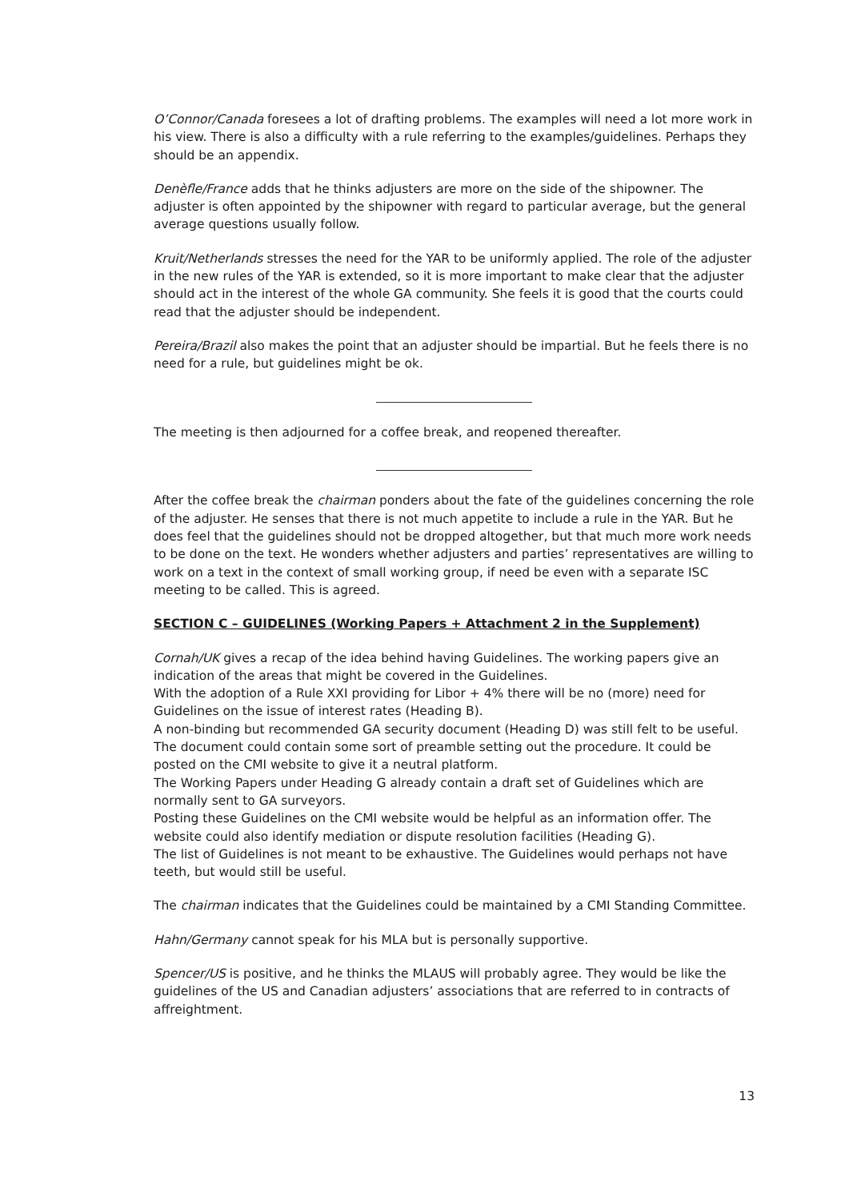O’Connor/Canada foresees a lot of drafting problems. The examples will need a lot more work in his view. There is also a difficulty with a rule referring to the examples/guidelines. Perhaps they should be an appendix.
Denèfle/France adds that he thinks adjusters are more on the side of the shipowner. The adjuster is often appointed by the shipowner with regard to particular average, but the general average questions usually follow.
Kruit/Netherlands stresses the need for the YAR to be uniformly applied. The role of the adjuster in the new rules of the YAR is extended, so it is more important to make clear that the adjuster should act in the interest of the whole GA community. She feels it is good that the courts could read that the adjuster should be independent.
Pereira/Brazil also makes the point that an adjuster should be impartial. But he feels there is no need for a rule, but guidelines might be ok.
The meeting is then adjourned for a coffee break, and reopened thereafter.
After the coffee break the chairman ponders about the fate of the guidelines concerning the role of the adjuster. He senses that there is not much appetite to include a rule in the YAR. But he does feel that the guidelines should not be dropped altogether, but that much more work needs to be done on the text. He wonders whether adjusters and parties’ representatives are willing to work on a text in the context of small working group, if need be even with a separate ISC meeting to be called. This is agreed.
SECTION C – GUIDELINES (Working Papers + Attachment 2 in the Supplement)
Cornah/UK gives a recap of the idea behind having Guidelines. The working papers give an indication of the areas that might be covered in the Guidelines.
With the adoption of a Rule XXI providing for Libor + 4% there will be no (more) need for Guidelines on the issue of interest rates (Heading B).
A non-binding but recommended GA security document (Heading D) was still felt to be useful. The document could contain some sort of preamble setting out the procedure. It could be posted on the CMI website to give it a neutral platform.
The Working Papers under Heading G already contain a draft set of Guidelines which are normally sent to GA surveyors.
Posting these Guidelines on the CMI website would be helpful as an information offer. The website could also identify mediation or dispute resolution facilities (Heading G).
The list of Guidelines is not meant to be exhaustive. The Guidelines would perhaps not have teeth, but would still be useful.
The chairman indicates that the Guidelines could be maintained by a CMI Standing Committee.
Hahn/Germany cannot speak for his MLA but is personally supportive.
Spencer/US is positive, and he thinks the MLAUS will probably agree. They would be like the guidelines of the US and Canadian adjusters’ associations that are referred to in contracts of affreightment.
13